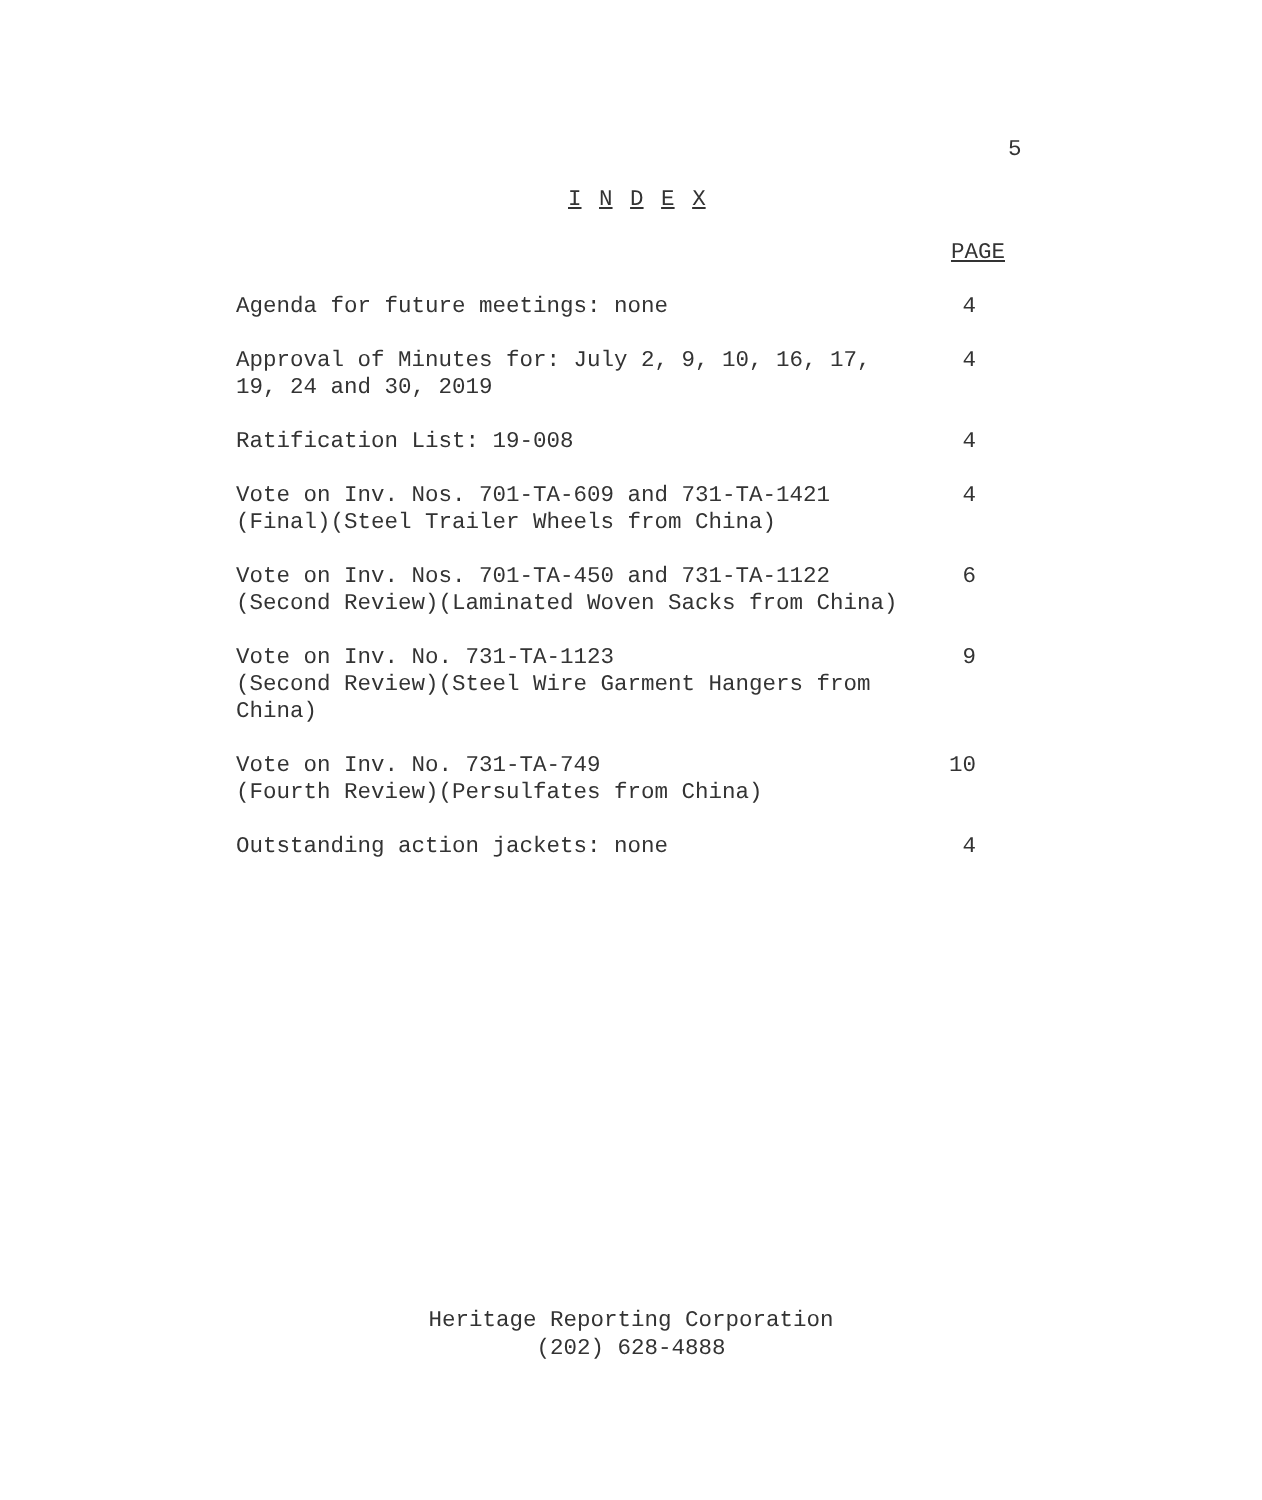5
I N D E X
| | PAGE |
| --- | --- |
| Agenda for future meetings: none | 4 |
| Approval of Minutes for: July 2, 9, 10, 16, 17, 19, 24 and 30, 2019 | 4 |
| Ratification List: 19-008 | 4 |
| Vote on Inv. Nos. 701-TA-609 and 731-TA-1421 (Final)(Steel Trailer Wheels from China) | 4 |
| Vote on Inv. Nos. 701-TA-450 and 731-TA-1122 (Second Review)(Laminated Woven Sacks from China) | 6 |
| Vote on Inv. No. 731-TA-1123 (Second Review)(Steel Wire Garment Hangers from China) | 9 |
| Vote on Inv. No. 731-TA-749 (Fourth Review)(Persulfates from China) | 10 |
| Outstanding action jackets: none | 4 |
Heritage Reporting Corporation
(202) 628-4888